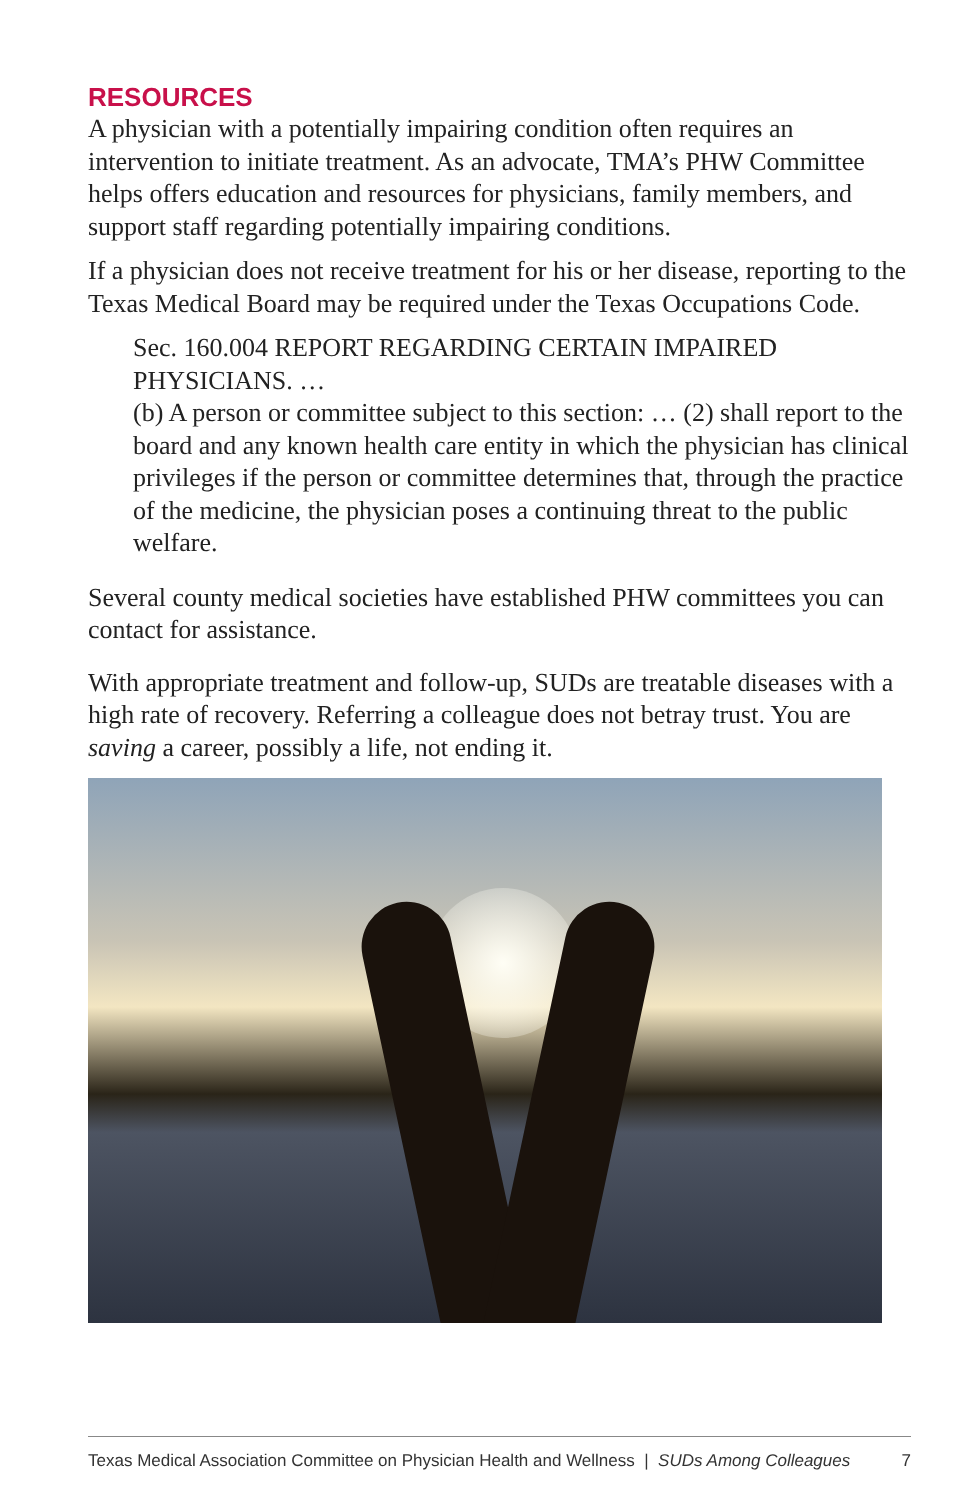RESOURCES
A physician with a potentially impairing condition often requires an intervention to initiate treatment. As an advocate, TMA’s PHW Committee helps offers education and resources for physicians, family members, and support staff regarding potentially impairing conditions.
If a physician does not receive treatment for his or her disease, reporting to the Texas Medical Board may be required under the Texas Occupations Code.
Sec. 160.004 REPORT REGARDING CERTAIN IMPAIRED PHYSICIANS. …
(b) A person or committee subject to this section: … (2) shall report to the board and any known health care entity in which the physician has clinical privileges if the person or committee determines that, through the practice of the medicine, the physician poses a continuing threat to the public welfare.
Several county medical societies have established PHW committees you can contact for assistance.
With appropriate treatment and follow-up, SUDs are treatable diseases with a high rate of recovery. Referring a colleague does not betray trust. You are saving a career, possibly a life, not ending it.
Texas Medical Association Committee on Physician Health and Wellness | SUDs Among Colleagues 7